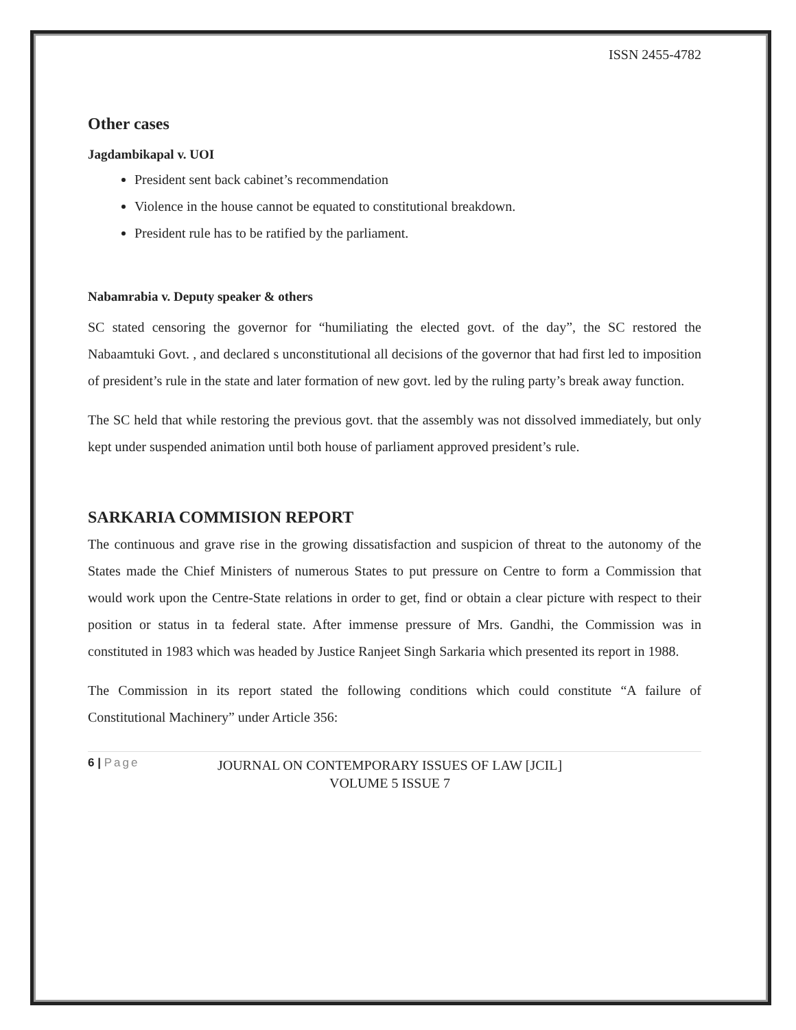ISSN 2455-4782
Other cases
Jagdambikapal v. UOI
President sent back cabinet’s recommendation
Violence in the house cannot be equated to constitutional breakdown.
President rule has to be ratified by the parliament.
Nabamrabia v. Deputy speaker & others
SC stated censoring the governor for “humiliating the elected govt. of the day”, the SC restored the Nabaamtuki Govt. , and declared s unconstitutional all decisions of the governor that had first led to imposition of president’s rule in the state and later formation of new govt. led by the ruling party’s break away function.
The SC held that while restoring the previous govt. that the assembly was not dissolved immediately, but only kept under suspended animation until both house of parliament approved president’s rule.
SARKARIA COMMISION REPORT
The continuous and grave rise in the growing dissatisfaction and suspicion of threat to the autonomy of the States made the Chief Ministers of numerous States to put pressure on Centre to form a Commission that would work upon the Centre-State relations in order to get, find or obtain a clear picture with respect to their position or status in ta federal state. After immense pressure of Mrs. Gandhi, the Commission was in constituted in 1983 which was headed by Justice Ranjeet Singh Sarkaria which presented its report in 1988.
The Commission in its report stated the following conditions which could constitute “A failure of Constitutional Machinery” under Article 356:
6 | Page
JOURNAL ON CONTEMPORARY ISSUES OF LAW [JCIL]
VOLUME 5 ISSUE 7